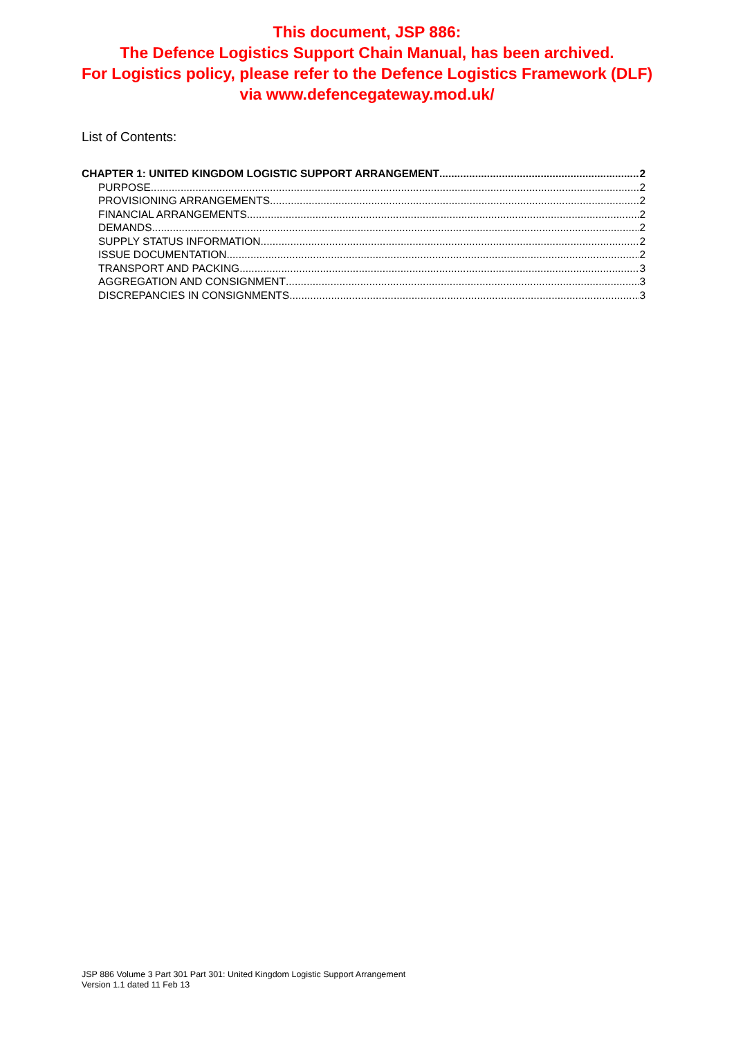This document, JSP 886:
The Defence Logistics Support Chain Manual, has been archived.
For Logistics policy, please refer to the Defence Logistics Framework (DLF)
via www.defencegateway.mod.uk/
List of Contents:
CHAPTER 1: UNITED KINGDOM LOGISTIC SUPPORT ARRANGEMENT 2
PURPOSE 2
PROVISIONING ARRANGEMENTS 2
FINANCIAL ARRANGEMENTS 2
DEMANDS 2
SUPPLY STATUS INFORMATION 2
ISSUE DOCUMENTATION 2
TRANSPORT AND PACKING 3
AGGREGATION AND CONSIGNMENT 3
DISCREPANCIES IN CONSIGNMENTS 3
JSP 886 Volume 3 Part 301 Part 301: United Kingdom Logistic Support Arrangement
Version 1.1 dated 11 Feb 13